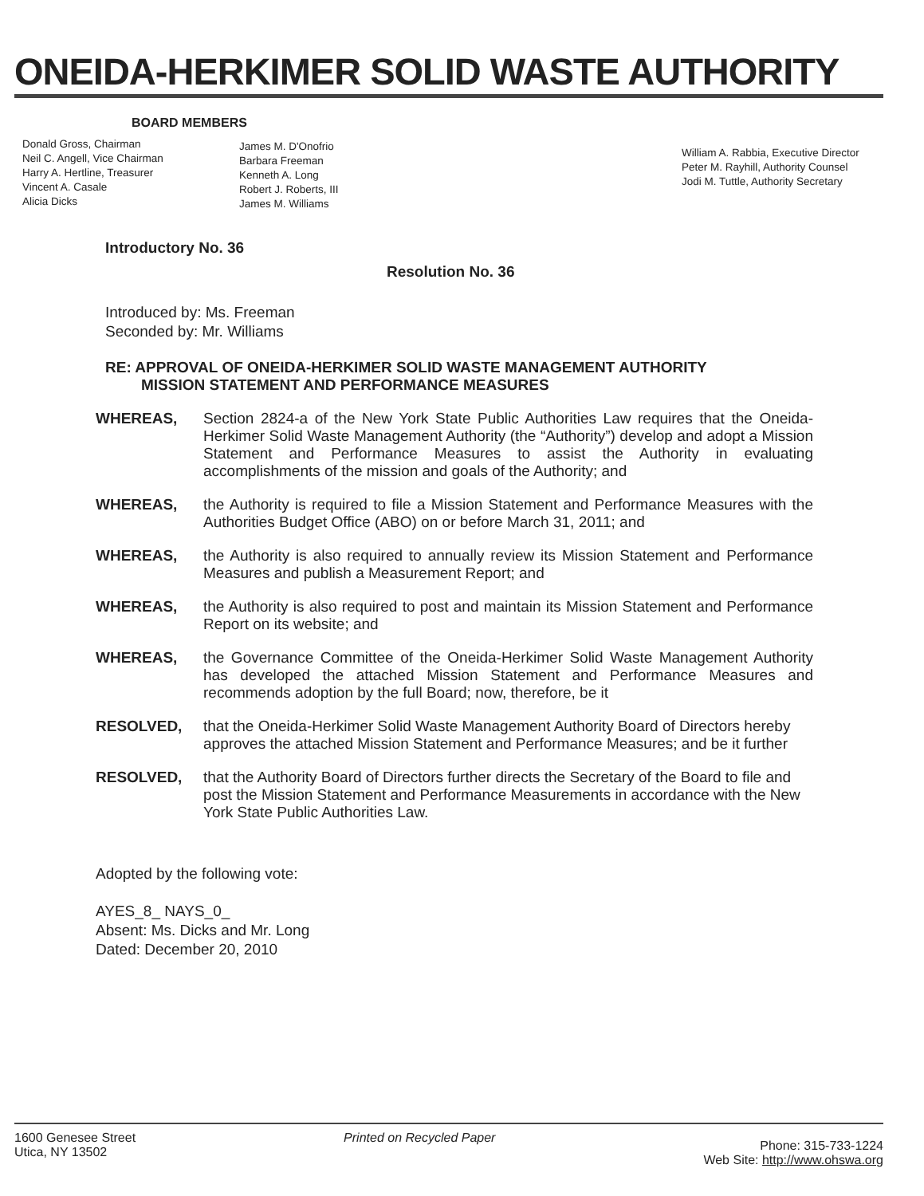ONEIDA-HERKIMER SOLID WASTE AUTHORITY
BOARD MEMBERS
Donald Gross, Chairman
Neil C. Angell, Vice Chairman
Harry A. Hertline, Treasurer
Vincent A. Casale
Alicia Dicks
James M. D'Onofrio
Barbara Freeman
Kenneth A. Long
Robert J. Roberts, III
James M. Williams
William A. Rabbia, Executive Director
Peter M. Rayhill, Authority Counsel
Jodi M. Tuttle, Authority Secretary
Introductory No. 36
Resolution No. 36
Introduced by: Ms. Freeman
Seconded by: Mr. Williams
RE: APPROVAL OF ONEIDA-HERKIMER SOLID WASTE MANAGEMENT AUTHORITY
MISSION STATEMENT AND PERFORMANCE MEASURES
WHEREAS, Section 2824-a of the New York State Public Authorities Law requires that the Oneida-Herkimer Solid Waste Management Authority (the “Authority”) develop and adopt a Mission Statement and Performance Measures to assist the Authority in evaluating accomplishments of the mission and goals of the Authority; and
WHEREAS, the Authority is required to file a Mission Statement and Performance Measures with the Authorities Budget Office (ABO) on or before March 31, 2011; and
WHEREAS, the Authority is also required to annually review its Mission Statement and Performance Measures and publish a Measurement Report; and
WHEREAS, the Authority is also required to post and maintain its Mission Statement and Performance Report on its website; and
WHEREAS, the Governance Committee of the Oneida-Herkimer Solid Waste Management Authority has developed the attached Mission Statement and Performance Measures and recommends adoption by the full Board; now, therefore, be it
RESOLVED, that the Oneida-Herkimer Solid Waste Management Authority Board of Directors hereby approves the attached Mission Statement and Performance Measures; and be it further
RESOLVED, that the Authority Board of Directors further directs the Secretary of the Board to file and post the Mission Statement and Performance Measurements in accordance with the New York State Public Authorities Law.
Adopted by the following vote:
AYES_8_ NAYS_0_
Absent: Ms. Dicks and Mr. Long
Dated: December 20, 2010
1600 Genesee Street
Utica, NY 13502
Printed on Recycled Paper
Phone: 315-733-1224
Web Site: http://www.ohswa.org